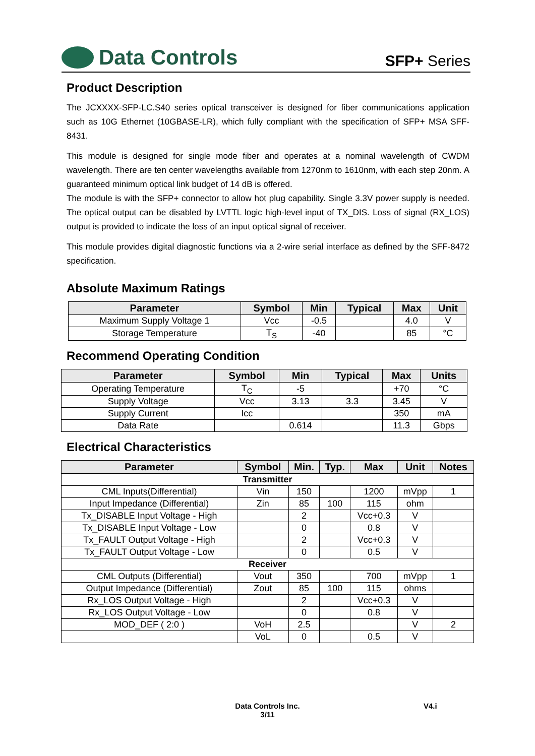Data Controls
SFP+ Series
Product Description
The JCXXXX-SFP-LC.S40 series optical transceiver is designed for fiber communications application such as 10G Ethernet (10GBASE-LR), which fully compliant with the specification of SFP+ MSA SFF-8431.
This module is designed for single mode fiber and operates at a nominal wavelength of CWDM wavelength. There are ten center wavelengths available from 1270nm to 1610nm, with each step 20nm. A guaranteed minimum optical link budget of 14 dB is offered.
The module is with the SFP+ connector to allow hot plug capability. Single 3.3V power supply is needed. The optical output can be disabled by LVTTL logic high-level input of TX_DIS. Loss of signal (RX_LOS) output is provided to indicate the loss of an input optical signal of receiver.
This module provides digital diagnostic functions via a 2-wire serial interface as defined by the SFF-8472 specification.
Absolute Maximum Ratings
| Parameter | Symbol | Min | Typical | Max | Unit |
| --- | --- | --- | --- | --- | --- |
| Maximum Supply Voltage 1 | Vcc | -0.5 | | 4.0 | V |
| Storage Temperature | T<sub>S</sub> | -40 | | 85 | °C |
Recommend Operating Condition
| Parameter | Symbol | Min | Typical | Max | Units |
| --- | --- | --- | --- | --- | --- |
| Operating Temperature | T<sub>C</sub> | -5 | | +70 | °C |
| Supply Voltage | Vcc | 3.13 | 3.3 | 3.45 | V |
| Supply Current | Icc | | | 350 | mA |
| Data Rate | | 0.614 | | 11.3 | Gbps |
Electrical Characteristics
| Parameter | Symbol | Min. | Typ. | Max | Unit | Notes |
| --- | --- | --- | --- | --- | --- | --- |
| Transmitter | | | | | | |
| CML Inputs(Differential) | Vin | 150 | | 1200 | mVpp | 1 |
| Input Impedance (Differential) | Zin | 85 | 100 | 115 | ohm | |
| Tx_DISABLE Input Voltage - High | | 2 | | Vcc+0.3 | V | |
| Tx_DISABLE Input Voltage - Low | | 0 | | 0.8 | V | |
| Tx_FAULT Output Voltage - High | | 2 | | Vcc+0.3 | V | |
| Tx_FAULT Output Voltage - Low | | 0 | | 0.5 | V | |
| Receiver | | | | | | |
| CML Outputs (Differential) | Vout | 350 | | 700 | mVpp | 1 |
| Output Impedance (Differential) | Zout | 85 | 100 | 115 | ohms | |
| Rx_LOS Output Voltage - High | | 2 | | Vcc+0.3 | V | |
| Rx_LOS Output Voltage - Low | | 0 | | 0.8 | V | |
| MOD_DEF ( 2:0 ) | VoH | 2.5 | | | V | 2 |
| | VoL | 0 | | 0.5 | V | |
Data Controls Inc.
3/11
V4.i